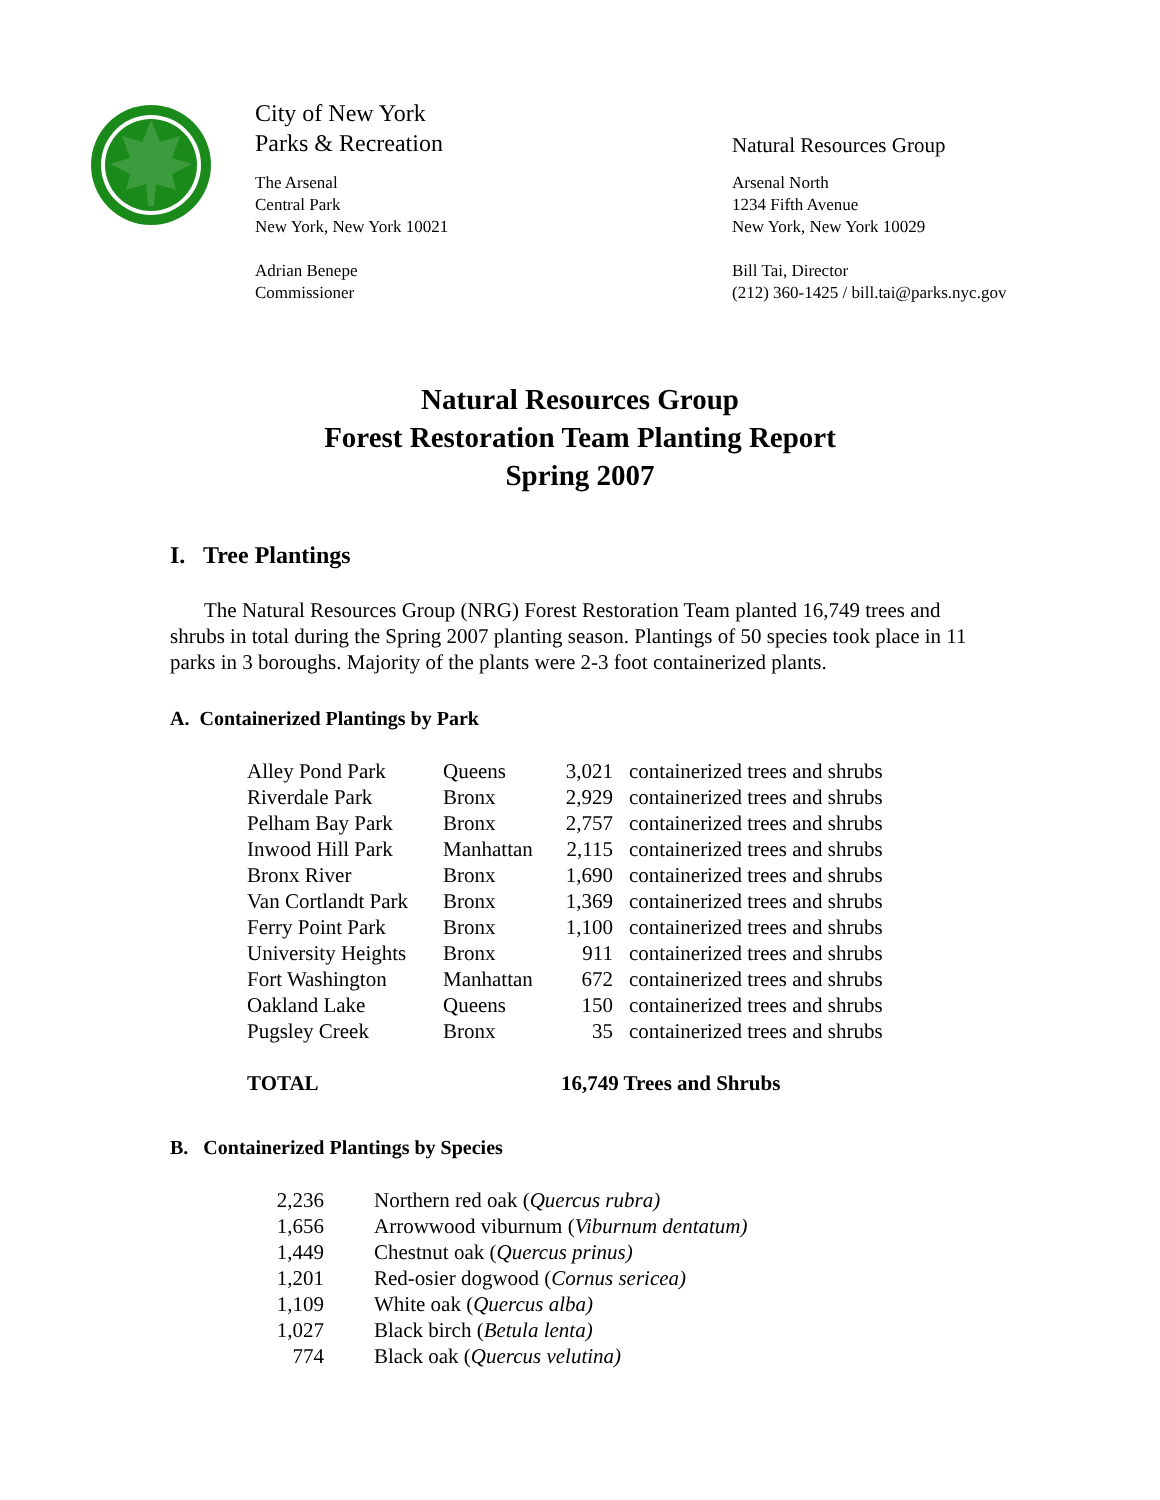City of New York
Parks & Recreation
The Arsenal
Central Park
New York, New York 10021
Adrian Benepe
Commissioner
Natural Resources Group
Arsenal North
1234 Fifth Avenue
New York, New York 10029
Bill Tai, Director
(212) 360-1425 / bill.tai@parks.nyc.gov
Natural Resources Group
Forest Restoration Team Planting Report
Spring 2007
I. Tree Plantings
The Natural Resources Group (NRG) Forest Restoration Team planted 16,749 trees and shrubs in total during the Spring 2007 planting season. Plantings of 50 species took place in 11 parks in 3 boroughs. Majority of the plants were 2-3 foot containerized plants.
A. Containerized Plantings by Park
| Alley Pond Park | Queens | 3,021 | containerized trees and shrubs |
| Riverdale Park | Bronx | 2,929 | containerized trees and shrubs |
| Pelham Bay Park | Bronx | 2,757 | containerized trees and shrubs |
| Inwood Hill Park | Manhattan | 2,115 | containerized trees and shrubs |
| Bronx River | Bronx | 1,690 | containerized trees and shrubs |
| Van Cortlandt Park | Bronx | 1,369 | containerized trees and shrubs |
| Ferry Point Park | Bronx | 1,100 | containerized trees and shrubs |
| University Heights | Bronx | 911 | containerized trees and shrubs |
| Fort Washington | Manhattan | 672 | containerized trees and shrubs |
| Oakland Lake | Queens | 150 | containerized trees and shrubs |
| Pugsley Creek | Bronx | 35 | containerized trees and shrubs |
| TOTAL | | 16,749 Trees and Shrubs | |
B. Containerized Plantings by Species
| 2,236 | Northern red oak ( Quercus rubra) |
| 1,656 | Arrowwood viburnum ( Viburnum dentatum) |
| 1,449 | Chestnut oak ( Quercus prinus) |
| 1,201 | Red-osier dogwood ( Cornus sericea) |
| 1,109 | White oak ( Quercus alba) |
| 1,027 | Black birch ( Betula lenta) |
| 774 | Black oak ( Quercus velutina) |